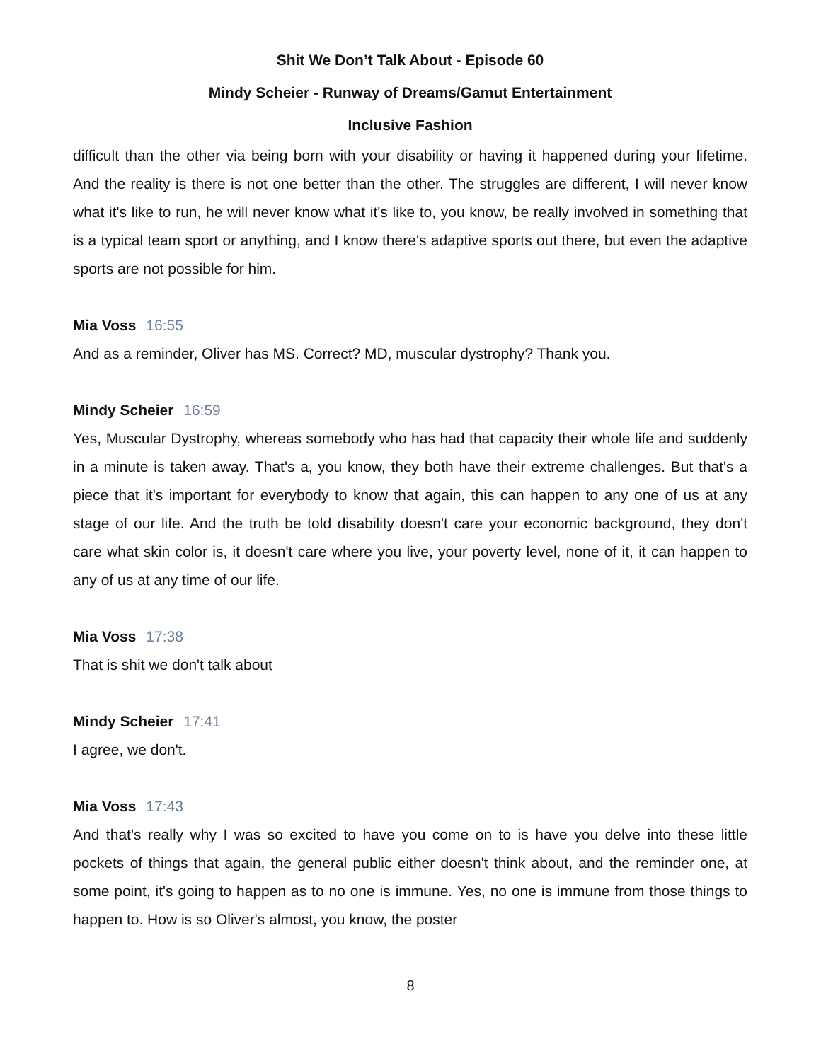Shit We Don’t Talk About - Episode 60
Mindy Scheier - Runway of Dreams/Gamut Entertainment
Inclusive Fashion
difficult than the other via being born with your disability or having it happened during your lifetime. And the reality is there is not one better than the other. The struggles are different, I will never know what it's like to run, he will never know what it's like to, you know, be really involved in something that is a typical team sport or anything, and I know there's adaptive sports out there, but even the adaptive sports are not possible for him.
Mia Voss 16:55
And as a reminder, Oliver has MS. Correct? MD, muscular dystrophy? Thank you.
Mindy Scheier 16:59
Yes, Muscular Dystrophy, whereas somebody who has had that capacity their whole life and suddenly in a minute is taken away. That's a, you know, they both have their extreme challenges. But that's a piece that it's important for everybody to know that again, this can happen to any one of us at any stage of our life. And the truth be told disability doesn't care your economic background, they don't care what skin color is, it doesn't care where you live, your poverty level, none of it, it can happen to any of us at any time of our life.
Mia Voss 17:38
That is shit we don't talk about
Mindy Scheier 17:41
I agree, we don't.
Mia Voss 17:43
And that's really why I was so excited to have you come on to is have you delve into these little pockets of things that again, the general public either doesn't think about, and the reminder one, at some point, it's going to happen as to no one is immune. Yes, no one is immune from those things to happen to. How is so Oliver's almost, you know, the poster
8